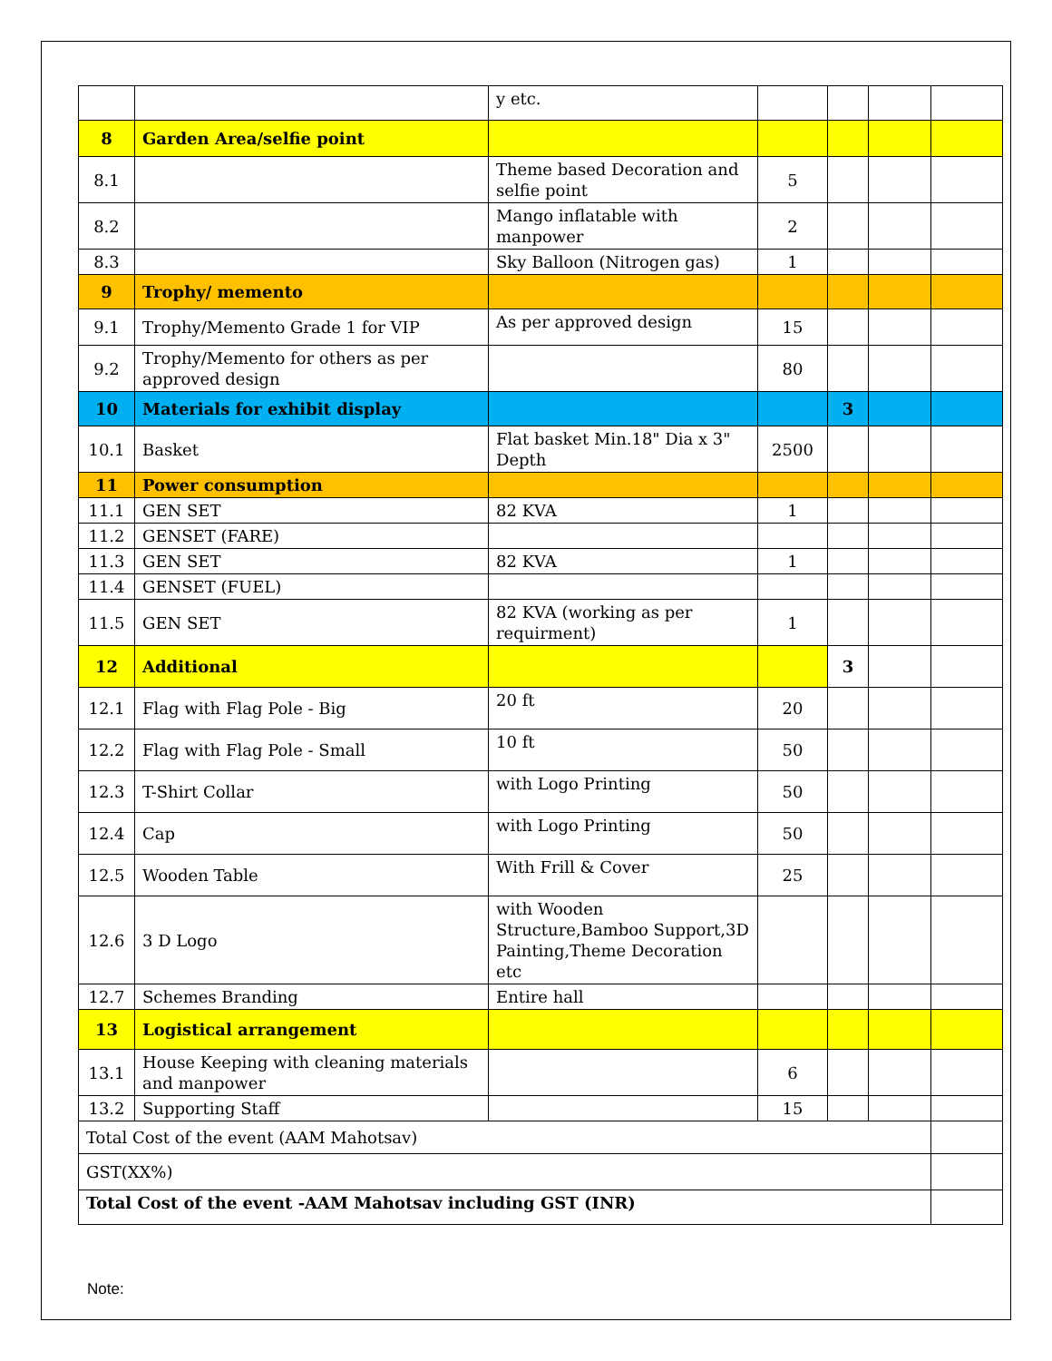| | | y etc. | | | | |
| 8 | Garden Area/selfie point | | | | | |
| 8.1 | | Theme based Decoration and selfie point | 5 | | | |
| 8.2 | | Mango inflatable with manpower | 2 | | | |
| 8.3 | | Sky Balloon (Nitrogen gas) | 1 | | | |
| 9 | Trophy/ memento | | | | | |
| 9.1 | Trophy/Memento Grade 1 for VIP | As per approved design | 15 | | | |
| 9.2 | Trophy/Memento for others as per approved design | | 80 | | | |
| 10 | Materials for exhibit display | | | 3 | | |
| 10.1 | Basket | Flat basket Min.18" Dia x 3" Depth | 2500 | | | |
| 11 | Power consumption | | | | | |
| 11.1 | GEN SET | 82 KVA | 1 | | | |
| 11.2 | GENSET (FARE) | | | | | |
| 11.3 | GEN SET | 82 KVA | 1 | | | |
| 11.4 | GENSET (FUEL) | | | | | |
| 11.5 | GEN SET | 82 KVA (working as per requirment) | 1 | | | |
| 12 | Additional | | | 3 | | |
| 12.1 | Flag with Flag Pole - Big | 20 ft | 20 | | | |
| 12.2 | Flag with Flag Pole - Small | 10 ft | 50 | | | |
| 12.3 | T-Shirt Collar | with Logo Printing | 50 | | | |
| 12.4 | Cap | with Logo Printing | 50 | | | |
| 12.5 | Wooden Table | With Frill & Cover | 25 | | | |
| 12.6 | 3 D Logo | with Wooden Structure,Bamboo Support,3D Painting,Theme Decoration etc | | | | |
| 12.7 | Schemes Branding | Entire hall | | | | |
| 13 | Logistical arrangement | | | | | |
| 13.1 | House Keeping with cleaning materials and manpower | | 6 | | | |
| 13.2 | Supporting Staff | | 15 | | | |
| Total Cost of the event (AAM Mahotsav) | | | | | | |
| GST(XX%) | | | | | | |
| Total Cost of the event -AAM Mahotsav including GST (INR) | | | | | | |
Note: